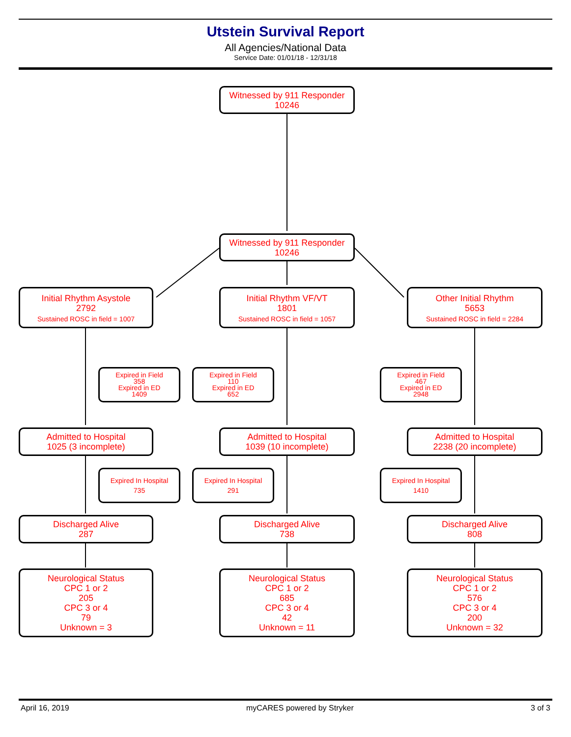Utstein Survival Report
All Agencies/National Data
Service Date: 01/01/18 - 12/31/18
Witnessed by 911 Responder
10246
Witnessed by 911 Responder
10246
Initial Rhythm Asystole
2792
Sustained ROSC in field = 1007
Initial Rhythm VF/VT
1801
Sustained ROSC in field = 1057
Other Initial Rhythm
5653
Sustained ROSC in field = 2284
Expired in Field
358
Expired in ED
1409
Expired in Field
110
Expired in ED
652
Expired in Field
467
Expired in ED
2948
Admitted to Hospital
1025 (3 incomplete)
Admitted to Hospital
1039 (10 incomplete)
Admitted to Hospital
2238 (20 incomplete)
Expired In Hospital
735
Expired In Hospital
291
Expired In Hospital
1410
Discharged Alive
287
Discharged Alive
738
Discharged Alive
808
Neurological Status
CPC 1 or 2
205
CPC 3 or 4
79
Unknown = 3
Neurological Status
CPC 1 or 2
685
CPC 3 or 4
42
Unknown = 11
Neurological Status
CPC 1 or 2
576
CPC 3 or 4
200
Unknown = 32
April 16, 2019 myCARES powered by Stryker 3 of 3